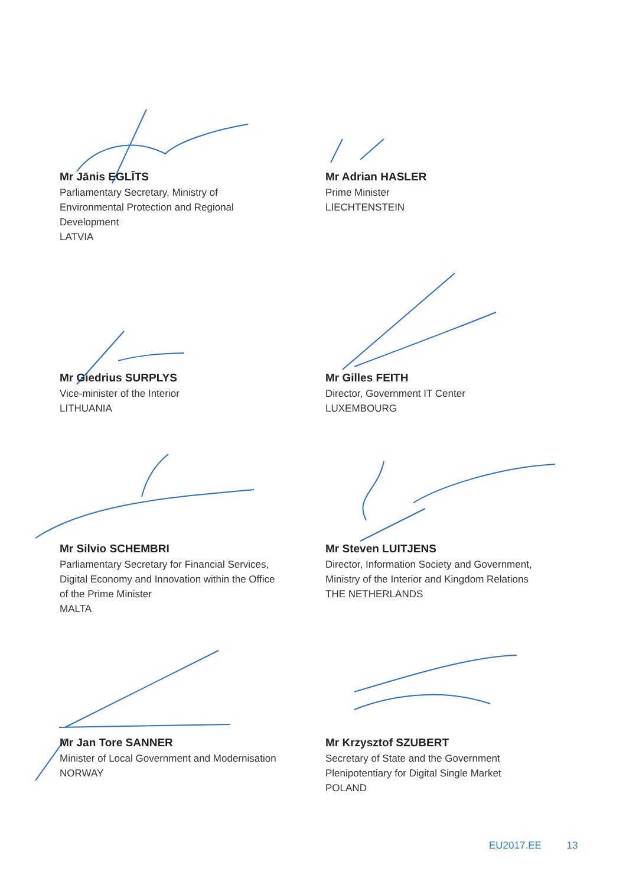Mr Jānis EGLĪTS
Parliamentary Secretary, Ministry of
Environmental Protection and Regional
Development
LATVIA
Mr Adrian HASLER
Prime Minister
LIECHTENSTEIN
Mr Giedrius SURPLYS
Vice-minister of the Interior
LITHUANIA
Mr Gilles FEITH
Director, Government IT Center
LUXEMBOURG
Mr Silvio SCHEMBRI
Parliamentary Secretary for Financial Services,
Digital Economy and Innovation within the Office
of the Prime Minister
MALTA
Mr Steven LUITJENS
Director, Information Society and Government,
Ministry of the Interior and Kingdom Relations
THE NETHERLANDS
Mr Jan Tore SANNER
Minister of Local Government and Modernisation
NORWAY
Mr Krzysztof SZUBERT
Secretary of State and the Government
Plenipotentiary for Digital Single Market
POLAND
EU2017.EE 13